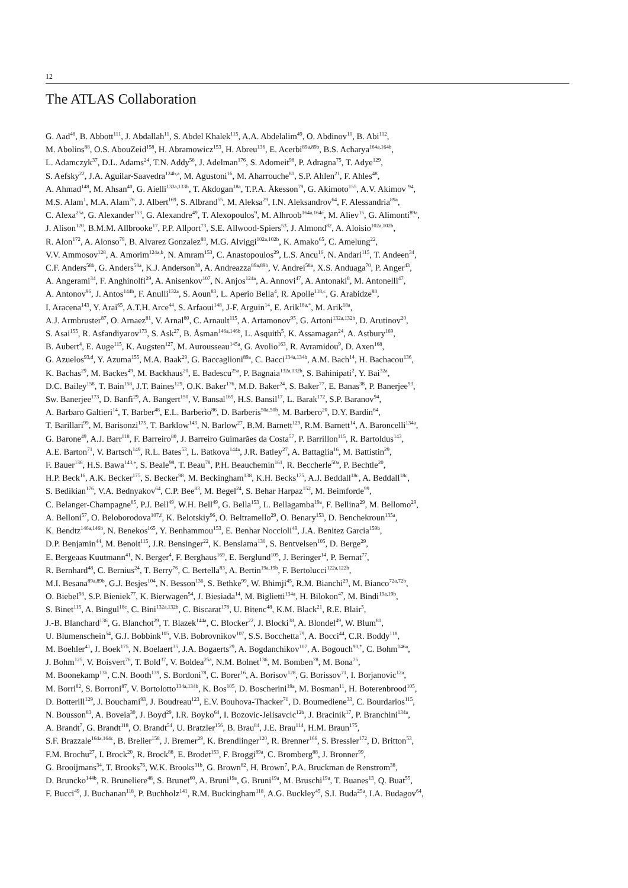12
The ATLAS Collaboration
G. Aad<sup>48</sup>, B. Abbott<sup>111</sup>, J. Abdallah<sup>11</sup>, S. Abdel Khalek<sup>115</sup>, A.A. Abdelalim<sup>49</sup>, O. Abdinov<sup>10</sup>, B. Abi<sup>112</sup>,
M. Abolins<sup>88</sup>, O.S. AbouZeid<sup>158</sup>, H. Abramowicz<sup>153</sup>, H. Abreu<sup>136</sup>, E. Acerbi<sup>89a,89b</sup>, B.S. Acharya<sup>164a,164b</sup>,
L. Adamczyk<sup>37</sup>, D.L. Adams<sup>24</sup>, T.N. Addy<sup>56</sup>, J. Adelman<sup>176</sup>, S. Adomeit<sup>98</sup>, P. Adragna<sup>75</sup>, T. Adye<sup>129</sup>,
S. Aefsky<sup>22</sup>, J.A. Aguilar-Saavedra<sup>124b,a</sup>, M. Agustoni<sup>16</sup>, M. Aharrouche<sup>81</sup>, S.P. Ahlen<sup>21</sup>, F. Ahles<sup>48</sup>,
A. Ahmad<sup>148</sup>, M. Ahsan<sup>40</sup>, G. Aielli<sup>133a,133b</sup>, T. Akdogan<sup>18a</sup>, T.P.A. Åkesson<sup>79</sup>, G. Akimoto<sup>155</sup>, A.V. Akimov <sup>94</sup>,
M.S. Alam<sup>1</sup>, M.A. Alam<sup>76</sup>, J. Albert<sup>169</sup>, S. Albrand<sup>55</sup>, M. Aleksa<sup>29</sup>, I.N. Aleksandrov<sup>64</sup>, F. Alessandria<sup>89a</sup>,
C. Alexa<sup>25a</sup>, G. Alexander<sup>153</sup>, G. Alexandre<sup>49</sup>, T. Alexopoulos<sup>9</sup>, M. Alhroob<sup>164a,164c</sup>, M. Aliev<sup>15</sup>, G. Alimonti<sup>89a</sup>,
J. Alison<sup>120</sup>, B.M.M. Allbrooke<sup>17</sup>, P.P. Allport<sup>73</sup>, S.E. Allwood-Spiers<sup>53</sup>, J. Almond<sup>82</sup>, A. Aloisio<sup>102a,102b</sup>,
R. Alon<sup>172</sup>, A. Alonso<sup>79</sup>, B. Alvarez Gonzalez<sup>88</sup>, M.G. Alviggi<sup>102a,102b</sup>, K. Amako<sup>65</sup>, C. Amelung<sup>22</sup>,
V.V. Ammosov<sup>128</sup>, A. Amorim<sup>124a,b</sup>, N. Amram<sup>153</sup>, C. Anastopoulos<sup>29</sup>, L.S. Ancu<sup>16</sup>, N. Andari<sup>115</sup>, T. Andeen<sup>34</sup>,
C.F. Anders<sup>58b</sup>, G. Anders<sup>58a</sup>, K.J. Anderson<sup>30</sup>, A. Andreazza<sup>89a,89b</sup>, V. Andrei<sup>58a</sup>, X.S. Anduaga<sup>70</sup>, P. Anger<sup>43</sup>,
A. Angerami<sup>34</sup>, F. Anghinolfi<sup>29</sup>, A. Anisenkov<sup>107</sup>, N. Anjos<sup>124a</sup>, A. Annovi<sup>47</sup>, A. Antonaki<sup>8</sup>, M. Antonelli<sup>47</sup>,
A. Antonov<sup>96</sup>, J. Antos<sup>144b</sup>, F. Anulli<sup>132a</sup>, S. Aoun<sup>83</sup>, L. Aperio Bella<sup>4</sup>, R. Apolle<sup>118,c</sup>, G. Arabidze<sup>88</sup>,
I. Aracena<sup>143</sup>, Y. Arai<sup>65</sup>, A.T.H. Arce<sup>44</sup>, S. Arfaoui<sup>148</sup>, J-F. Arguin<sup>14</sup>, E. Arik<sup>18a,*</sup>, M. Arik<sup>18a</sup>,
A.J. Armbruster<sup>87</sup>, O. Arnaez<sup>81</sup>, V. Arnal<sup>80</sup>, C. Arnault<sup>115</sup>, A. Artamonov<sup>95</sup>, G. Artoni<sup>132a,132b</sup>, D. Arutinov<sup>20</sup>,
S. Asai<sup>155</sup>, R. Asfandiyarov<sup>173</sup>, S. Ask<sup>27</sup>, B. Åsman<sup>146a,146b</sup>, L. Asquith<sup>5</sup>, K. Assamagan<sup>24</sup>, A. Astbury<sup>169</sup>,
B. Aubert<sup>4</sup>, E. Auge<sup>115</sup>, K. Augsten<sup>127</sup>, M. Aurousseau<sup>145a</sup>, G. Avolio<sup>163</sup>, R. Avramidou<sup>9</sup>, D. Axen<sup>168</sup>,
G. Azuelos<sup>93,d</sup>, Y. Azuma<sup>155</sup>, M.A. Baak<sup>29</sup>, G. Baccaglioni<sup>89a</sup>, C. Bacci<sup>134a,134b</sup>, A.M. Bach<sup>14</sup>, H. Bachacou<sup>136</sup>,
K. Bachas<sup>29</sup>, M. Backes<sup>49</sup>, M. Backhaus<sup>20</sup>, E. Badescu<sup>25a</sup>, P. Bagnaia<sup>132a,132b</sup>, S. Bahinipati<sup>2</sup>, Y. Bai<sup>32a</sup>,
D.C. Bailey<sup>158</sup>, T. Bain<sup>158</sup>, J.T. Baines<sup>129</sup>, O.K. Baker<sup>176</sup>, M.D. Baker<sup>24</sup>, S. Baker<sup>77</sup>, E. Banas<sup>38</sup>, P. Banerjee<sup>93</sup>,
Sw. Banerjee<sup>173</sup>, D. Banfi<sup>29</sup>, A. Bangert<sup>150</sup>, V. Bansal<sup>169</sup>, H.S. Bansil<sup>17</sup>, L. Barak<sup>172</sup>, S.P. Baranov<sup>94</sup>,
A. Barbaro Galtieri<sup>14</sup>, T. Barber<sup>48</sup>, E.L. Barberio<sup>86</sup>, D. Barberis<sup>50a,50b</sup>, M. Barbero<sup>20</sup>, D.Y. Bardin<sup>64</sup>,
T. Barillari<sup>99</sup>, M. Barisonzi<sup>175</sup>, T. Barklow<sup>143</sup>, N. Barlow<sup>27</sup>, B.M. Barnett<sup>129</sup>, R.M. Barnett<sup>14</sup>, A. Baroncelli<sup>134a</sup>,
G. Barone<sup>49</sup>, A.J. Barr<sup>118</sup>, F. Barreiro<sup>80</sup>, J. Barreiro Guimarães da Costa<sup>57</sup>, P. Barrillon<sup>115</sup>, R. Bartoldus<sup>143</sup>,
A.E. Barton<sup>71</sup>, V. Bartsch<sup>149</sup>, R.L. Bates<sup>53</sup>, L. Batkova<sup>144a</sup>, J.R. Batley<sup>27</sup>, A. Battaglia<sup>16</sup>, M. Battistin<sup>29</sup>,
F. Bauer<sup>136</sup>, H.S. Bawa<sup>143,e</sup>, S. Beale<sup>98</sup>, T. Beau<sup>78</sup>, P.H. Beauchemin<sup>161</sup>, R. Beccherle<sup>50a</sup>, P. Bechtle<sup>20</sup>,
H.P. Beck<sup>16</sup>, A.K. Becker<sup>175</sup>, S. Becker<sup>98</sup>, M. Beckingham<sup>138</sup>, K.H. Becks<sup>175</sup>, A.J. Beddall<sup>18c</sup>, A. Beddall<sup>18c</sup>,
S. Bedikian<sup>176</sup>, V.A. Bednyakov<sup>64</sup>, C.P. Bee<sup>83</sup>, M. Begel<sup>24</sup>, S. Behar Harpaz<sup>152</sup>, M. Beimforde<sup>99</sup>,
C. Belanger-Champagne<sup>85</sup>, P.J. Bell<sup>49</sup>, W.H. Bell<sup>49</sup>, G. Bella<sup>153</sup>, L. Bellagamba<sup>19a</sup>, F. Bellina<sup>29</sup>, M. Bellomo<sup>29</sup>,
A. Belloni<sup>57</sup>, O. Beloborodova<sup>107,f</sup>, K. Belotskiy<sup>96</sup>, O. Beltramello<sup>29</sup>, O. Benary<sup>153</sup>, D. Benchekroun<sup>135a</sup>,
K. Bendtz<sup>146a,146b</sup>, N. Benekos<sup>165</sup>, Y. Benhammou<sup>153</sup>, E. Benhar Noccioli<sup>49</sup>, J.A. Benitez Garcia<sup>159b</sup>,
D.P. Benjamin<sup>44</sup>, M. Benoit<sup>115</sup>, J.R. Bensinger<sup>22</sup>, K. Benslama<sup>130</sup>, S. Bentvelsen<sup>105</sup>, D. Berge<sup>29</sup>,
E. Bergeaas Kuutmann<sup>41</sup>, N. Berger<sup>4</sup>, F. Berghaus<sup>169</sup>, E. Berglund<sup>105</sup>, J. Beringer<sup>14</sup>, P. Bernat<sup>77</sup>,
R. Bernhard<sup>48</sup>, C. Bernius<sup>24</sup>, T. Berry<sup>76</sup>, C. Bertella<sup>83</sup>, A. Bertin<sup>19a,19b</sup>, F. Bertolucci<sup>122a,122b</sup>,
M.I. Besana<sup>89a,89b</sup>, G.J. Besjes<sup>104</sup>, N. Besson<sup>136</sup>, S. Bethke<sup>99</sup>, W. Bhimji<sup>45</sup>, R.M. Bianchi<sup>29</sup>, M. Bianco<sup>72a,72b</sup>,
O. Biebel<sup>98</sup>, S.P. Bieniek<sup>77</sup>, K. Bierwagen<sup>54</sup>, J. Biesiada<sup>14</sup>, M. Biglietti<sup>134a</sup>, H. Bilokon<sup>47</sup>, M. Bindi<sup>19a,19b</sup>,
S. Binet<sup>115</sup>, A. Bingul<sup>18c</sup>, C. Bini<sup>132a,132b</sup>, C. Biscarat<sup>178</sup>, U. Bitenc<sup>48</sup>, K.M. Black<sup>21</sup>, R.E. Blair<sup>5</sup>,
J.-B. Blanchard<sup>136</sup>, G. Blanchot<sup>29</sup>, T. Blazek<sup>144a</sup>, C. Blocker<sup>22</sup>, J. Blocki<sup>38</sup>, A. Blondel<sup>49</sup>, W. Blum<sup>81</sup>,
U. Blumenschein<sup>54</sup>, G.J. Bobbink<sup>105</sup>, V.B. Bobrovnikov<sup>107</sup>, S.S. Bocchetta<sup>79</sup>, A. Bocci<sup>44</sup>, C.R. Boddy<sup>118</sup>,
M. Boehler<sup>41</sup>, J. Boek<sup>175</sup>, N. Boelaert<sup>35</sup>, J.A. Bogaerts<sup>29</sup>, A. Bogdanchikov<sup>107</sup>, A. Bogouch<sup>90,*</sup>, C. Bohm<sup>146a</sup>,
J. Bohm<sup>125</sup>, V. Boisvert<sup>76</sup>, T. Bold<sup>37</sup>, V. Boldea<sup>25a</sup>, N.M. Bolnet<sup>136</sup>, M. Bomben<sup>78</sup>, M. Bona<sup>75</sup>,
M. Boonekamp<sup>136</sup>, C.N. Booth<sup>139</sup>, S. Bordoni<sup>78</sup>, C. Borer<sup>16</sup>, A. Borisov<sup>128</sup>, G. Borissov<sup>71</sup>, I. Borjanovic<sup>12a</sup>,
M. Borri<sup>82</sup>, S. Borroni<sup>87</sup>, V. Bortolotto<sup>134a,134b</sup>, K. Bos<sup>105</sup>, D. Boscherini<sup>19a</sup>, M. Bosman<sup>11</sup>, H. Boterenbrood<sup>105</sup>,
D. Botterill<sup>129</sup>, J. Bouchami<sup>93</sup>, J. Boudreau<sup>123</sup>, E.V. Bouhova-Thacker<sup>71</sup>, D. Boumediene<sup>33</sup>, C. Bourdarios<sup>115</sup>,
N. Bousson<sup>83</sup>, A. Boveia<sup>30</sup>, J. Boyd<sup>29</sup>, I.R. Boyko<sup>64</sup>, I. Bozovic-Jelisavcic<sup>12b</sup>, J. Bracinik<sup>17</sup>, P. Branchini<sup>134a</sup>,
A. Brandt<sup>7</sup>, G. Brandt<sup>118</sup>, O. Brandt<sup>54</sup>, U. Bratzler<sup>156</sup>, B. Brau<sup>84</sup>, J.E. Brau<sup>114</sup>, H.M. Braun<sup>175</sup>,
S.F. Brazzale<sup>164a,164c</sup>, B. Brelier<sup>158</sup>, J. Bremer<sup>29</sup>, K. Brendlinger<sup>120</sup>, R. Brenner<sup>166</sup>, S. Bressler<sup>172</sup>, D. Britton<sup>53</sup>,
F.M. Brochu<sup>27</sup>, I. Brock<sup>20</sup>, R. Brock<sup>88</sup>, E. Brodet<sup>153</sup>, F. Broggi<sup>89a</sup>, C. Bromberg<sup>88</sup>, J. Bronner<sup>99</sup>,
G. Brooijmans<sup>34</sup>, T. Brooks<sup>76</sup>, W.K. Brooks<sup>31b</sup>, G. Brown<sup>82</sup>, H. Brown<sup>7</sup>, P.A. Bruckman de Renstrom<sup>38</sup>,
D. Bruncko<sup>144b</sup>, R. Bruneliere<sup>48</sup>, S. Brunet<sup>60</sup>, A. Bruni<sup>19a</sup>, G. Bruni<sup>19a</sup>, M. Bruschi<sup>19a</sup>, T. Buanes<sup>13</sup>, Q. Buat<sup>55</sup>,
F. Bucci<sup>49</sup>, J. Buchanan<sup>118</sup>, P. Buchholz<sup>141</sup>, R.M. Buckingham<sup>118</sup>, A.G. Buckley<sup>45</sup>, S.I. Buda<sup>25a</sup>, I.A. Budagov<sup>64</sup>,